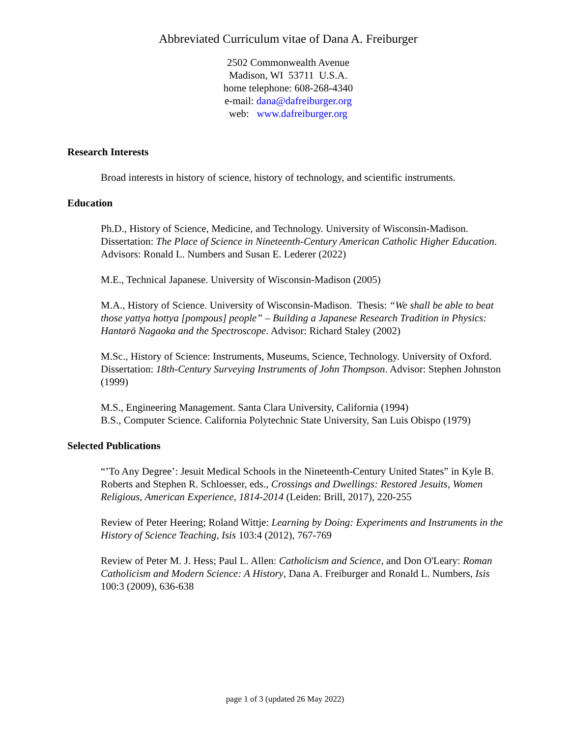Abbreviated Curriculum vitae of Dana A. Freiburger
2502 Commonwealth Avenue
Madison, WI 53711 U.S.A.
home telephone: 608-268-4340
e-mail: dana@dafreiburger.org
web: www.dafreiburger.org
Research Interests
Broad interests in history of science, history of technology, and scientific instruments.
Education
Ph.D., History of Science, Medicine, and Technology. University of Wisconsin-Madison. Dissertation: The Place of Science in Nineteenth-Century American Catholic Higher Education. Advisors: Ronald L. Numbers and Susan E. Lederer (2022)
M.E., Technical Japanese. University of Wisconsin-Madison (2005)
M.A., History of Science. University of Wisconsin-Madison. Thesis: “We shall be able to beat those yattya hottya [pompous] people” – Building a Japanese Research Tradition in Physics: Hantarō Nagaoka and the Spectroscope. Advisor: Richard Staley (2002)
M.Sc., History of Science: Instruments, Museums, Science, Technology. University of Oxford. Dissertation: 18th-Century Surveying Instruments of John Thompson. Advisor: Stephen Johnston (1999)
M.S., Engineering Management. Santa Clara University, California (1994)
B.S., Computer Science. California Polytechnic State University, San Luis Obispo (1979)
Selected Publications
“’To Any Degree’: Jesuit Medical Schools in the Nineteenth-Century United States” in Kyle B. Roberts and Stephen R. Schloesser, eds., Crossings and Dwellings: Restored Jesuits, Women Religious, American Experience, 1814-2014 (Leiden: Brill, 2017), 220-255
Review of Peter Heering; Roland Wittje: Learning by Doing: Experiments and Instruments in the History of Science Teaching, Isis 103:4 (2012), 767-769
Review of Peter M. J. Hess; Paul L. Allen: Catholicism and Science, and Don O'Leary: Roman Catholicism and Modern Science: A History, Dana A. Freiburger and Ronald L. Numbers, Isis 100:3 (2009), 636-638
page 1 of 3 (updated 26 May 2022)